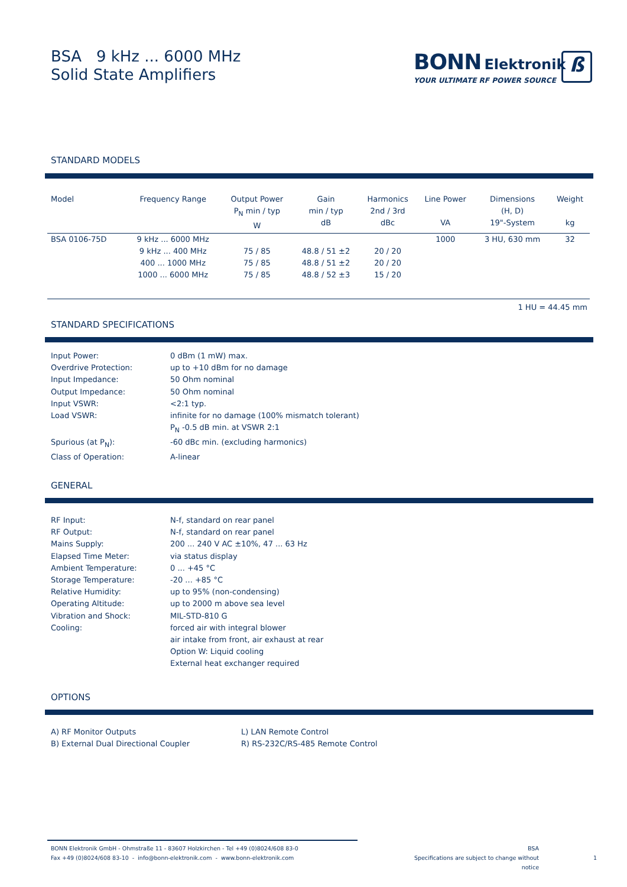BSA 9 kHz ... 6000 MHz
Solid State Amplifiers
BONN Elektronik
YOUR ULTIMATE RF POWER SOURCE
ß
STANDARD MODELS
| Model | Frequency Range | Output Power P<sub>N</sub> min / typ W | Gain min / typ dB | Harmonics 2nd / 3rd dBc | Line Power VA | Dimensions (H, D) 19"-System | Weight kg |
| --- | --- | --- | --- | --- | --- | --- | --- |
| BSA 0106-75D | 9 kHz ... 6000 MHz | | | | 1000 | 3 HU, 630 mm | 32 |
| | 9 kHz ... 400 MHz | 75 / 85 | 48.8 / 51 ±2 | 20 / 20 | | | |
| | 400 ... 1000 MHz | 75 / 85 | 48.8 / 51 ±2 | 20 / 20 | | | |
| | 1000 ... 6000 MHz | 75 / 85 | 48.8 / 52 ±3 | 15 / 20 | | | |
| 1 HU = 44.45 mm | | | | | | | |
STANDARD SPECIFICATIONS
| Input Power: | 0 dBm (1 mW) max. |
| Overdrive Protection: | up to +10 dBm for no damage |
| Input Impedance: | 50 Ohm nominal |
| Output Impedance: | 50 Ohm nominal |
| Input VSWR: | <2:1 typ. |
| Load VSWR: | infinite for no damage (100% mismatch tolerant) P<sub>N</sub> -0.5 dB min. at VSWR 2:1 |
| Spurious (at P<sub>N</sub>): | -60 dBc min. (excluding harmonics) |
| Class of Operation: | A-linear |
GENERAL
| RF Input: | N-f, standard on rear panel |
| RF Output: | N-f, standard on rear panel |
| Mains Supply: | 200 ... 240 V AC ±10%, 47 ... 63 Hz |
| Elapsed Time Meter: | via status display |
| Ambient Temperature: | 0 ... +45 °C |
| Storage Temperature: | -20 ... +85 °C |
| Relative Humidity: | up to 95% (non-condensing) |
| Operating Altitude: | up to 2000 m above sea level |
| Vibration and Shock: | MIL-STD-810 G |
| Cooling: | forced air with integral blower air intake from front, air exhaust at rear Option W: Liquid cooling External heat exchanger required |
OPTIONS
| A) RF Monitor Outputs B) External Dual Directional Coupler | L) LAN Remote Control R) RS-232C/RS-485 Remote Control |
BONN Elektronik GmbH - Ohmstraße 11 - 83607 Holzkirchen - Tel +49 (0)8024/608 83-0
Fax +49 (0)8024/608 83-10 - info@bonn-elektronik.com - www.bonn-elektronik.com
BSA
Specifications are subject to change without notice
1